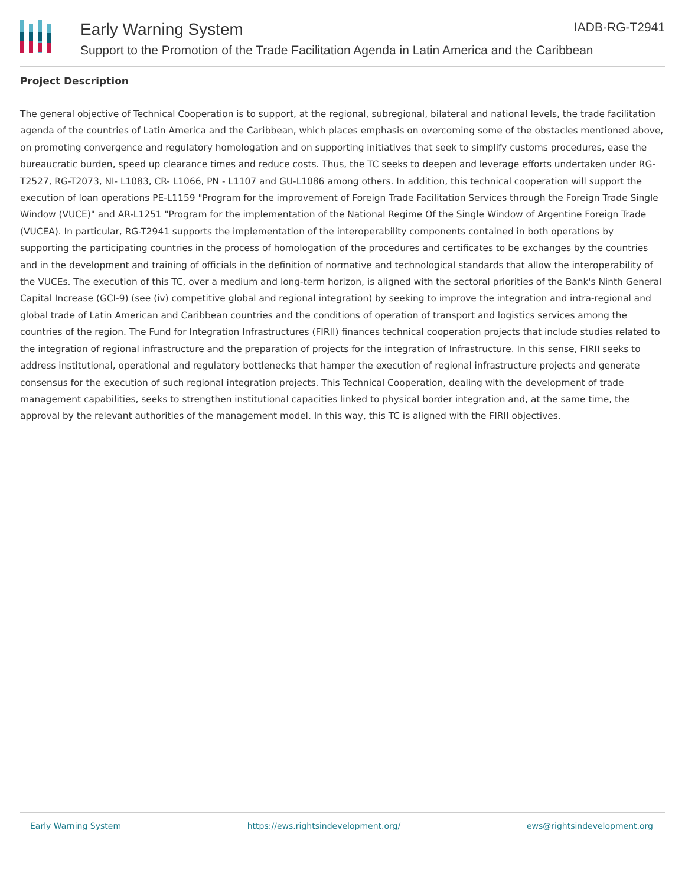Early Warning System IADB-RG-T2941
Support to the Promotion of the Trade Facilitation Agenda in Latin America and the Caribbean
Project Description
The general objective of Technical Cooperation is to support, at the regional, subregional, bilateral and national levels, the trade facilitation agenda of the countries of Latin America and the Caribbean, which places emphasis on overcoming some of the obstacles mentioned above, on promoting convergence and regulatory homologation and on supporting initiatives that seek to simplify customs procedures, ease the bureaucratic burden, speed up clearance times and reduce costs. Thus, the TC seeks to deepen and leverage efforts undertaken under RG-T2527, RG-T2073, NI- L1083, CR- L1066, PN - L1107 and GU-L1086 among others. In addition, this technical cooperation will support the execution of loan operations PE-L1159 "Program for the improvement of Foreign Trade Facilitation Services through the Foreign Trade Single Window (VUCE)" and AR-L1251 "Program for the implementation of the National Regime Of the Single Window of Argentine Foreign Trade (VUCEA). In particular, RG-T2941 supports the implementation of the interoperability components contained in both operations by supporting the participating countries in the process of homologation of the procedures and certificates to be exchanges by the countries and in the development and training of officials in the definition of normative and technological standards that allow the interoperability of the VUCEs. The execution of this TC, over a medium and long-term horizon, is aligned with the sectoral priorities of the Bank's Ninth General Capital Increase (GCI-9) (see (iv) competitive global and regional integration) by seeking to improve the integration and intra-regional and global trade of Latin American and Caribbean countries and the conditions of operation of transport and logistics services among the countries of the region. The Fund for Integration Infrastructures (FIRII) finances technical cooperation projects that include studies related to the integration of regional infrastructure and the preparation of projects for the integration of Infrastructure. In this sense, FIRII seeks to address institutional, operational and regulatory bottlenecks that hamper the execution of regional infrastructure projects and generate consensus for the execution of such regional integration projects. This Technical Cooperation, dealing with the development of trade management capabilities, seeks to strengthen institutional capacities linked to physical border integration and, at the same time, the approval by the relevant authorities of the management model. In this way, this TC is aligned with the FIRII objectives.
Early Warning System https://ews.rightsindevelopment.org/ ews@rightsindevelopment.org